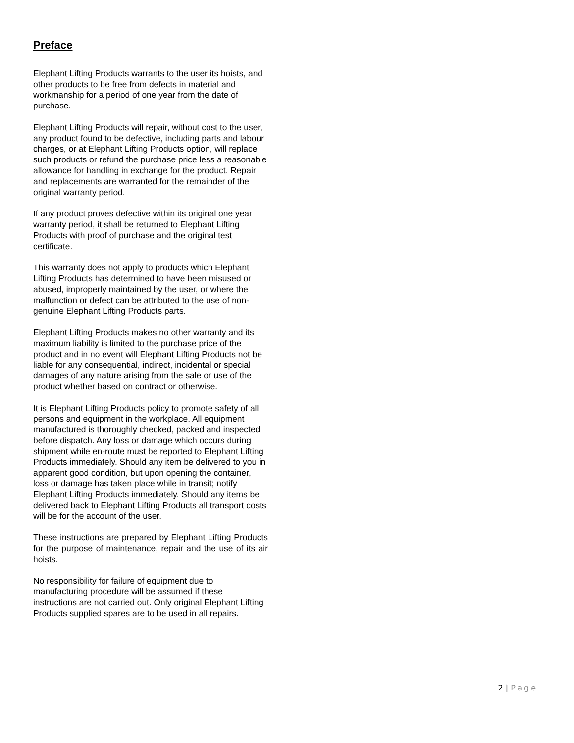Preface
Elephant Lifting Products warrants to the user its hoists, and other products to be free from defects in material and workmanship for a period of one year from the date of purchase.
Elephant Lifting Products will repair, without cost to the user, any product found to be defective, including parts and labour charges, or at Elephant Lifting Products option, will replace such products or refund the purchase price less a reasonable allowance for handling in exchange for the product. Repair and replacements are warranted for the remainder of the original warranty period.
If any product proves defective within its original one year warranty period, it shall be returned to Elephant Lifting Products with proof of purchase and the original test certificate.
This warranty does not apply to products which Elephant Lifting Products has determined to have been misused or abused, improperly maintained by the user, or where the malfunction or defect can be attributed to the use of non-genuine Elephant Lifting Products parts.
Elephant Lifting Products makes no other warranty and its maximum liability is limited to the purchase price of the product and in no event will Elephant Lifting Products not be liable for any consequential, indirect, incidental or special damages of any nature arising from the sale or use of the product whether based on contract or otherwise.
It is Elephant Lifting Products policy to promote safety of all persons and equipment in the workplace. All equipment manufactured is thoroughly checked, packed and inspected before dispatch. Any loss or damage which occurs during shipment while en-route must be reported to Elephant Lifting Products immediately. Should any item be delivered to you in apparent good condition, but upon opening the container, loss or damage has taken place while in transit; notify Elephant Lifting Products immediately. Should any items be delivered back to Elephant Lifting Products all transport costs will be for the account of the user.
These instructions are prepared by Elephant Lifting Products for the purpose of maintenance, repair and the use of its air hoists.
No responsibility for failure of equipment due to manufacturing procedure will be assumed if these instructions are not carried out. Only original Elephant Lifting Products supplied spares are to be used in all repairs.
2 | Page